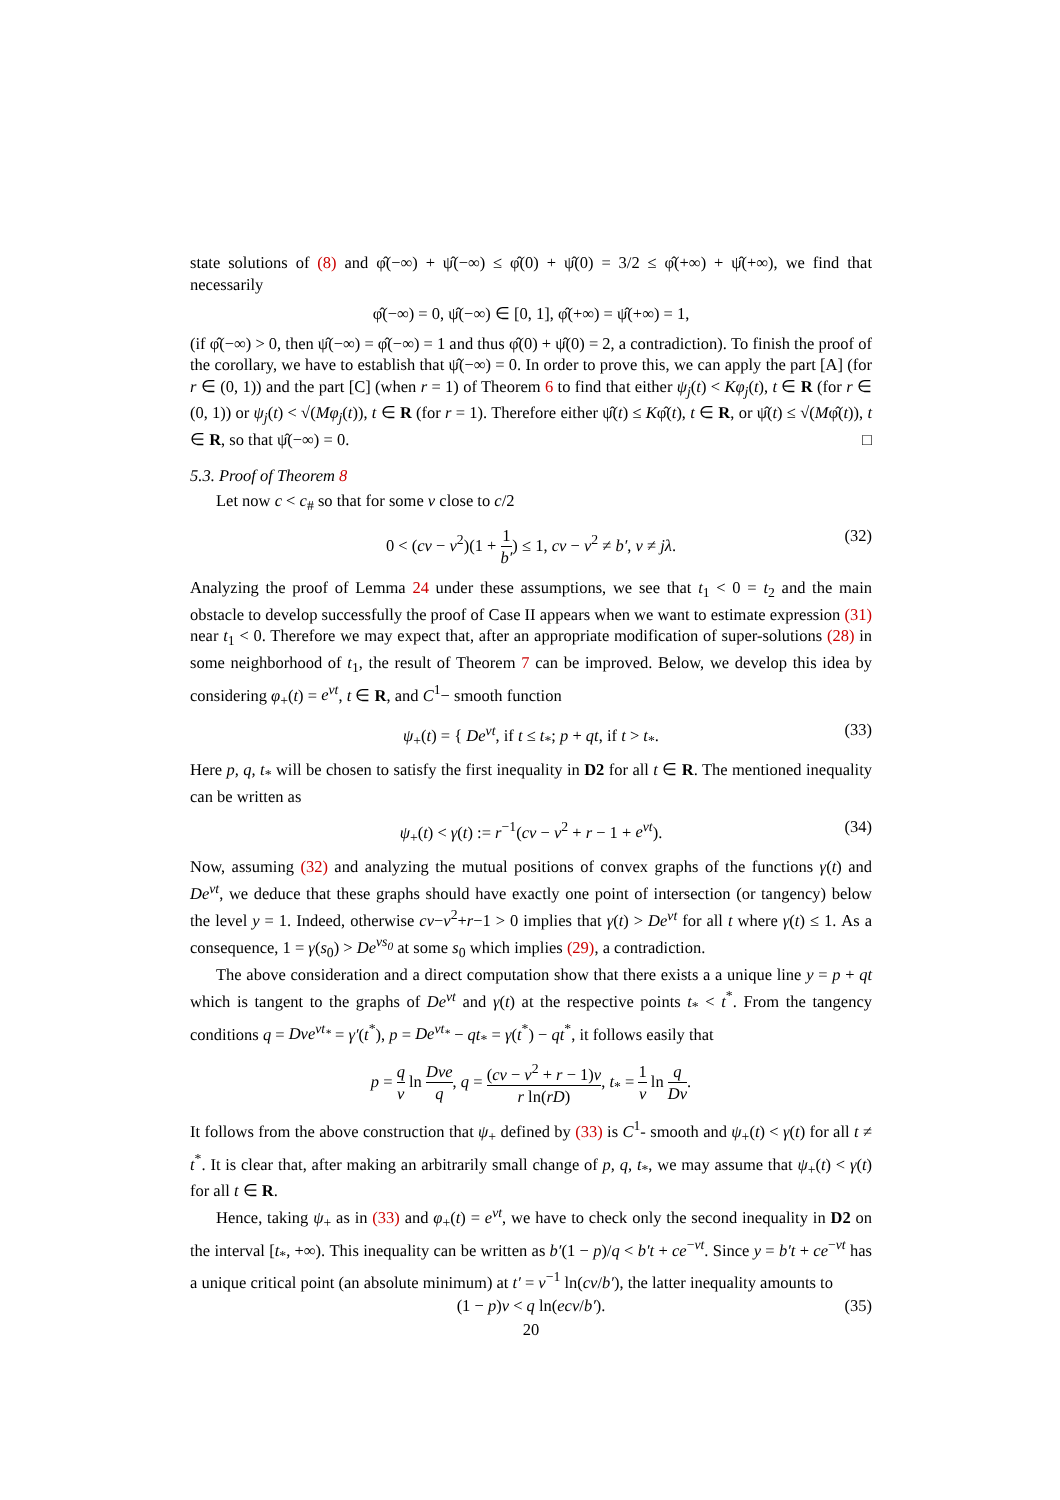state solutions of (8) and φ̂(−∞) + ψ̂(−∞) ≤ φ̂(0) + ψ̂(0) = 3/2 ≤ φ̂(+∞) + ψ̂(+∞), we find that necessarily
φ̂(−∞) = 0, ψ̂(−∞) ∈ [0, 1], φ̂(+∞) = ψ̂(+∞) = 1,
(if φ̂(−∞) > 0, then ψ̂(−∞) = φ̂(−∞) = 1 and thus φ̂(0) + ψ̂(0) = 2, a contradiction). To finish the proof of the corollary, we have to establish that ψ̂(−∞) = 0. In order to prove this, we can apply the part [A] (for r ∈ (0, 1)) and the part [C] (when r = 1) of Theorem 6 to find that either ψ<sub>j</sub>(t) < Kφ<sub>j</sub>(t), t ∈ R (for r ∈ (0, 1)) or ψ<sub>j</sub>(t) < √(Mφ<sub>j</sub>(t)), t ∈ R (for r = 1). Therefore either ψ̂(t) ≤ Kφ̂(t), t ∈ R, or ψ̂(t) ≤ √(Mφ̂(t)), t ∈ R, so that ψ̂(−∞) = 0. □
5.3. Proof of Theorem 8
Let now c < c<sub>#</sub> so that for some ν close to c/2
0 < (cν − ν<sup>2</sup>)(1 + 1 b′) ≤ 1, cν − ν<sup>2</sup> ≠ b′, ν ≠ jλ. (32)
Analyzing the proof of Lemma 24 under these assumptions, we see that t<sub>1</sub> < 0 = t<sub>2</sub> and the main obstacle to develop successfully the proof of Case II appears when we want to estimate expression (31) near t<sub>1</sub> < 0. Therefore we may expect that, after an appropriate modification of super-solutions (28) in some neighborhood of t<sub>1</sub>, the result of Theorem 7 can be improved. Below, we develop this idea by considering φ<sub>+</sub>(t) = e<sup>νt</sup>, t ∈ R, and C<sup>1</sup>− smooth function
ψ<sub>+</sub>(t) = { De<sup>νt</sup>, if t ≤ t<sub>*</sub>; p + qt, if t > t<sub>*</sub>. (33)
Here p, q, t<sub>*</sub> will be chosen to satisfy the first inequality in D2 for all t ∈ R. The mentioned inequality can be written as
ψ<sub>+</sub>(t) < γ(t) := r<sup>−1</sup>(cν − ν<sup>2</sup> + r − 1 + e<sup>νt</sup>). (34)
Now, assuming (32) and analyzing the mutual positions of convex graphs of the functions γ(t) and De<sup>νt</sup>, we deduce that these graphs should have exactly one point of intersection (or tangency) below the level y = 1. Indeed, otherwise cν−ν<sup>2</sup>+r−1 > 0 implies that γ(t) > De<sup>νt</sup> for all t where γ(t) ≤ 1. As a consequence, 1 = γ(s<sub>0</sub>) > De<sup>νs<sub>0</sub></sup> at some s<sub>0</sub> which implies (29), a contradiction.
The above consideration and a direct computation show that there exists a a unique line y = p + qt which is tangent to the graphs of De<sup>νt</sup> and γ(t) at the respective points t<sub>*</sub> < t<sup>*</sup>. From the tangency conditions q = Dνe<sup>νt<sub>*</sub></sup> = γ′(t<sup>*</sup>), p = De<sup>νt<sub>*</sub></sup> − qt<sub>*</sub> = γ(t<sup>*</sup>) − qt<sup>*</sup>, it follows easily that
p = q ν ln Dνe q, q = (cν − ν<sup>2</sup> + r − 1)ν r ln(rD), t<sub>*</sub> = 1 ν ln q Dν.
It follows from the above construction that ψ<sub>+</sub> defined by (33) is C<sup>1</sup>- smooth and ψ<sub>+</sub>(t) < γ(t) for all t ≠ t<sup>*</sup>. It is clear that, after making an arbitrarily small change of p, q, t<sub>*</sub>, we may assume that ψ<sub>+</sub>(t) < γ(t) for all t ∈ R.
Hence, taking ψ<sub>+</sub> as in (33) and φ<sub>+</sub>(t) = e<sup>νt</sup>, we have to check only the second inequality in D2 on the interval [t<sub>*</sub>, +∞). This inequality can be written as b′(1 − p)/q < b′t + ce<sup>−νt</sup>. Since y = b′t + ce<sup>−νt</sup> has a unique critical point (an absolute minimum) at t′ = ν<sup>−1</sup> ln(cν/b′), the latter inequality amounts to
(1 − p)ν < q ln(ecν/b′). (35)
20